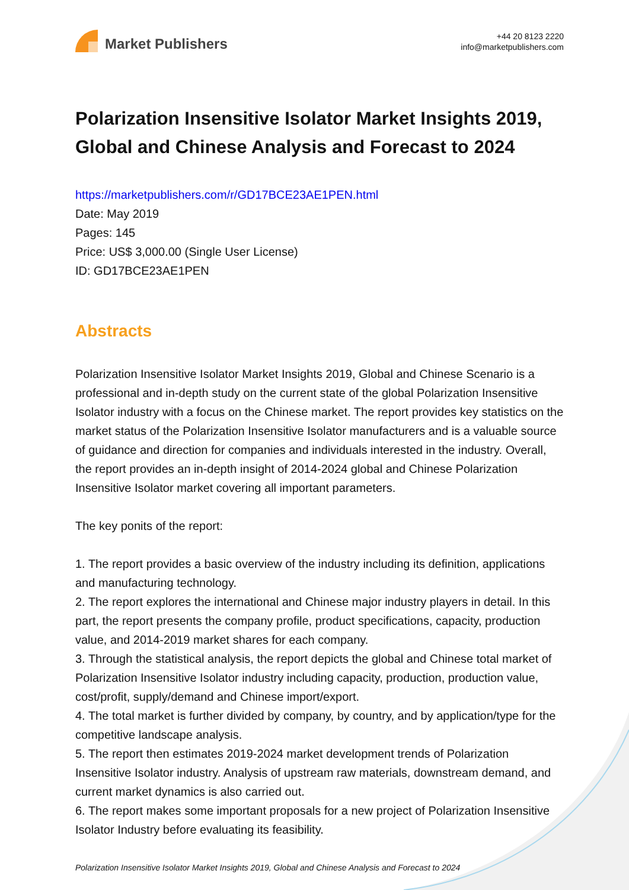Market Publishers
+44 20 8123 2220
info@marketpublishers.com
Polarization Insensitive Isolator Market Insights 2019, Global and Chinese Analysis and Forecast to 2024
https://marketpublishers.com/r/GD17BCE23AE1PEN.html
Date: May 2019
Pages: 145
Price: US$ 3,000.00 (Single User License)
ID: GD17BCE23AE1PEN
Abstracts
Polarization Insensitive Isolator Market Insights 2019, Global and Chinese Scenario is a professional and in-depth study on the current state of the global Polarization Insensitive Isolator industry with a focus on the Chinese market. The report provides key statistics on the market status of the Polarization Insensitive Isolator manufacturers and is a valuable source of guidance and direction for companies and individuals interested in the industry. Overall, the report provides an in-depth insight of 2014-2024 global and Chinese Polarization Insensitive Isolator market covering all important parameters.
The key ponits of the report:
1. The report provides a basic overview of the industry including its definition, applications and manufacturing technology.
2. The report explores the international and Chinese major industry players in detail. In this part, the report presents the company profile, product specifications, capacity, production value, and 2014-2019 market shares for each company.
3. Through the statistical analysis, the report depicts the global and Chinese total market of Polarization Insensitive Isolator industry including capacity, production, production value, cost/profit, supply/demand and Chinese import/export.
4. The total market is further divided by company, by country, and by application/type for the competitive landscape analysis.
5. The report then estimates 2019-2024 market development trends of Polarization Insensitive Isolator industry. Analysis of upstream raw materials, downstream demand, and current market dynamics is also carried out.
6. The report makes some important proposals for a new project of Polarization Insensitive Isolator Industry before evaluating its feasibility.
Polarization Insensitive Isolator Market Insights 2019, Global and Chinese Analysis and Forecast to 2024